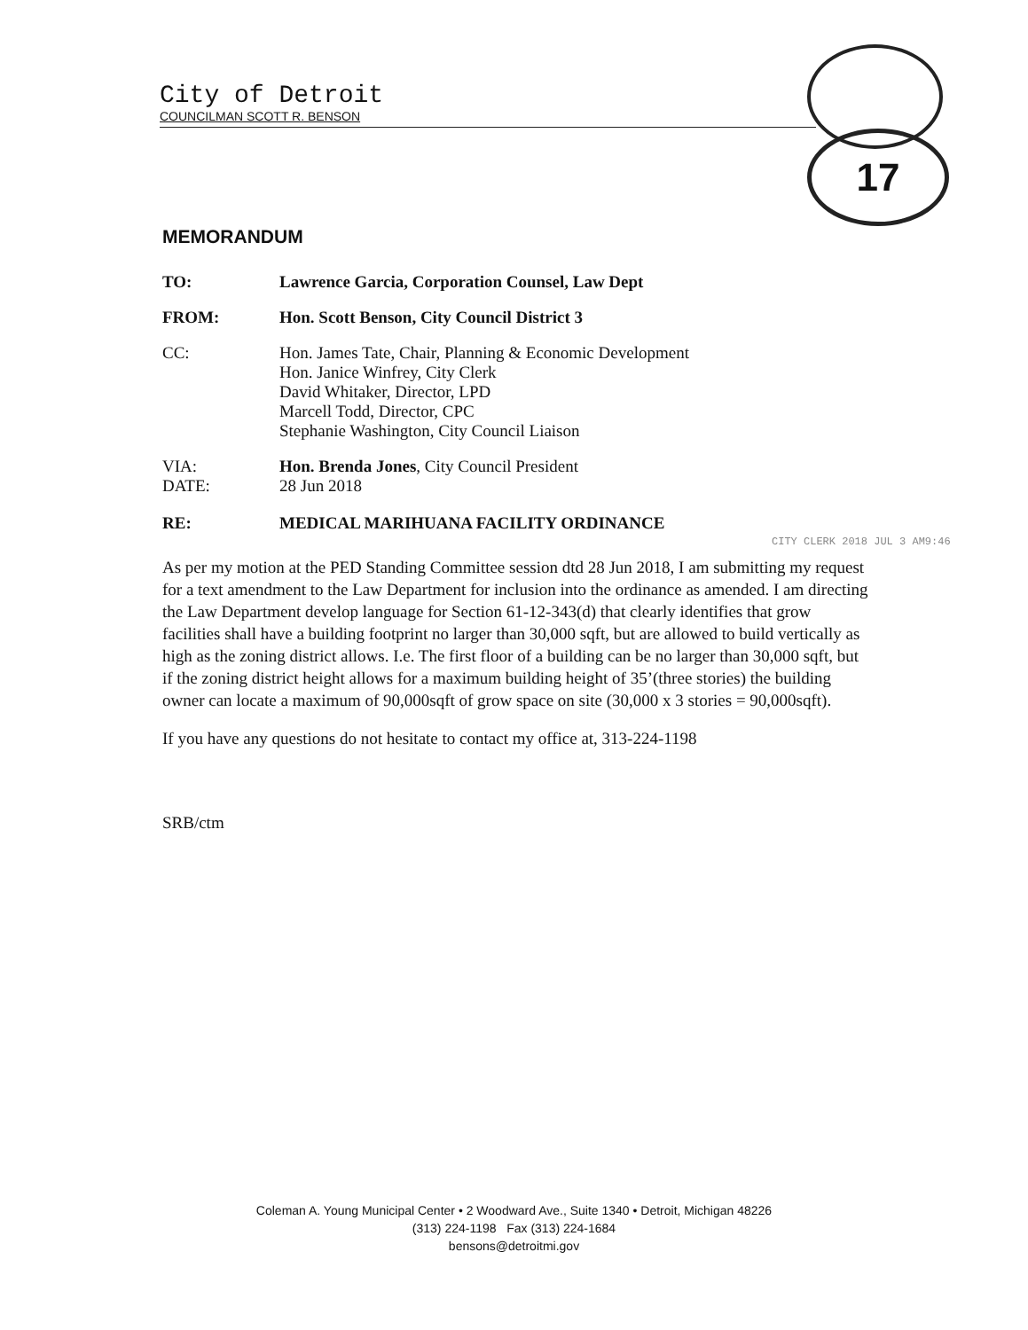City of Detroit
COUNCILMAN SCOTT R. BENSON
17
MEMORANDUM
TO: Lawrence Garcia, Corporation Counsel, Law Dept
FROM: Hon. Scott Benson, City Council District 3
CC: Hon. James Tate, Chair, Planning & Economic Development
Hon. Janice Winfrey, City Clerk
David Whitaker, Director, LPD
Marcell Todd, Director, CPC
Stephanie Washington, City Council Liaison
VIA:
DATE:
Hon. Brenda Jones, City Council President
28 Jun 2018
RE: MEDICAL MARIHUANA FACILITY ORDINANCE
As per my motion at the PED Standing Committee session dtd 28 Jun 2018, I am submitting my request for a text amendment to the Law Department for inclusion into the ordinance as amended. I am directing the Law Department develop language for Section 61-12-343(d) that clearly identifies that grow facilities shall have a building footprint no larger than 30,000 sqft, but are allowed to build vertically as high as the zoning district allows. I.e. The first floor of a building can be no larger than 30,000 sqft, but if the zoning district height allows for a maximum building height of 35’(three stories) the building owner can locate a maximum of 90,000sqft of grow space on site (30,000 x 3 stories = 90,000sqft).
If you have any questions do not hesitate to contact my office at, 313-224-1198
SRB/ctm
CITY CLERK 2018 JUL 3 AM9:46
Coleman A. Young Municipal Center • 2 Woodward Ave., Suite 1340 • Detroit, Michigan 48226
(313) 224-1198 Fax (313) 224-1684
bensons@detroitmi.gov